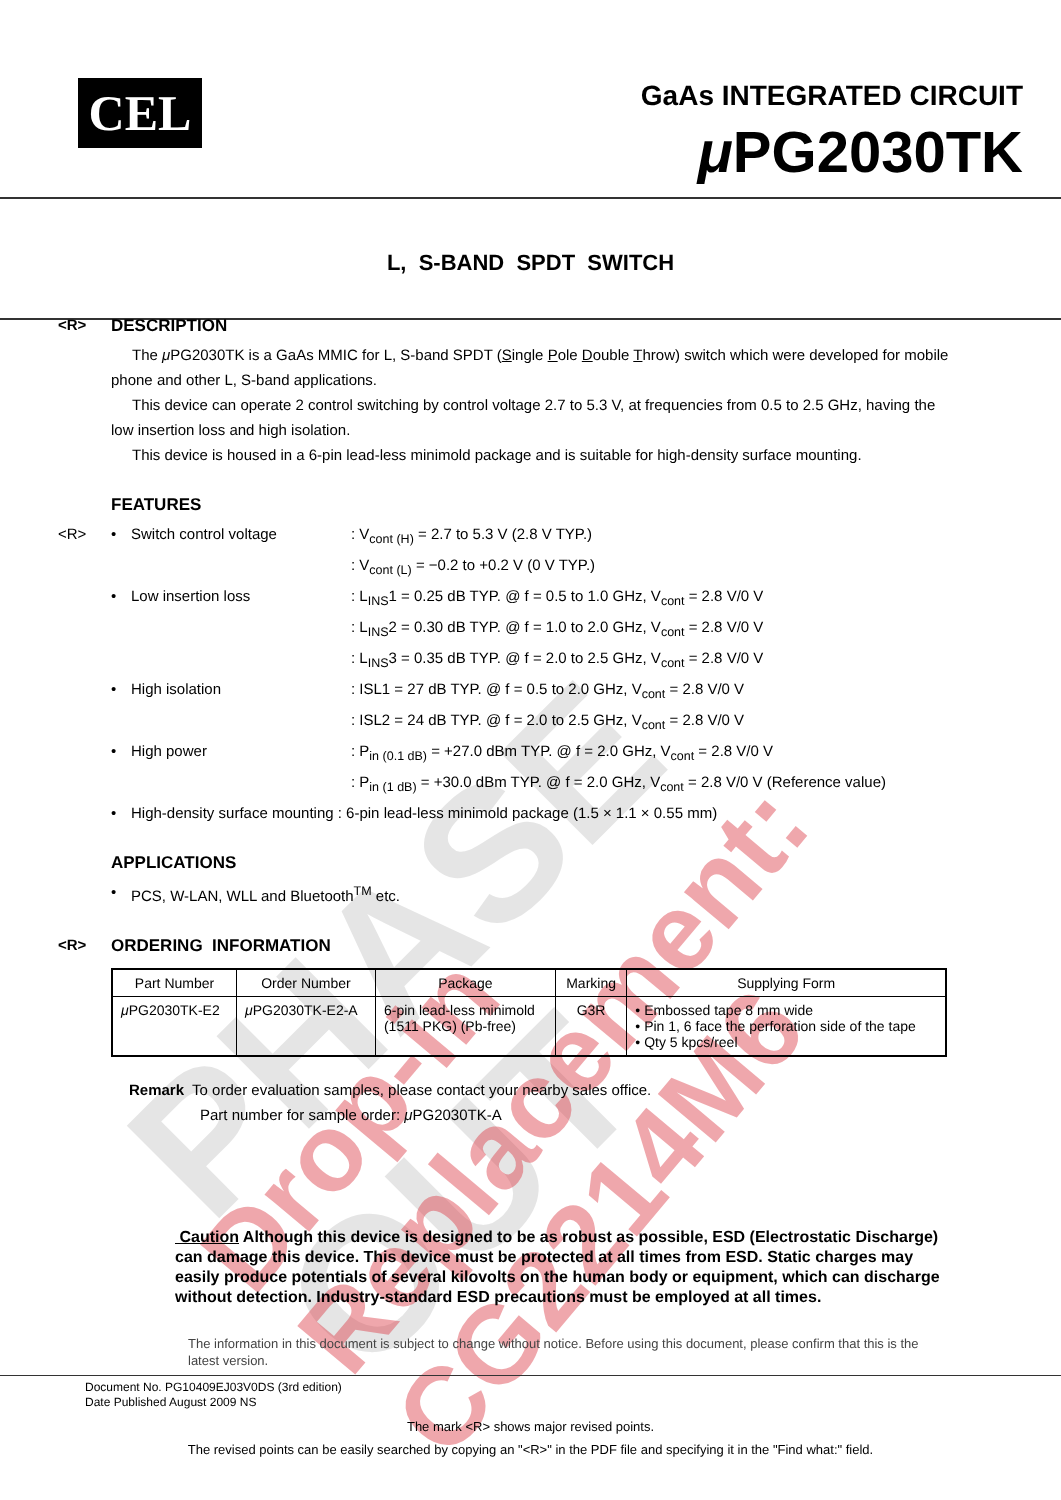PHASE OUT Drop-in Replacement: CG2214M6
CEL GaAs INTEGRATED CIRCUIT
μ PG2030TK
L, S-BAND SPDT SWITCH
<R> DESCRIPTION
The μ PG2030TK is a GaAs MMIC for L, S-band SPDT (Single Pole Double Throw) switch which were developed for mobile phone and other L, S-band applications.
This device can operate 2 control switching by control voltage 2.7 to 5.3 V, at frequencies from 0.5 to 2.5 GHz, having the low insertion loss and high isolation.
This device is housed in a 6-pin lead-less minimold package and is suitable for high-density surface mounting.
FEATURES
<R> • Switch control voltage: V<sub>cont (H)</sub> = 2.7 to 5.3 V (2.8 V TYP.)
: V<sub>cont (L)</sub> = −0.2 to +0.2 V (0 V TYP.)
• Low insertion loss: L<sub>INS</sub>1 = 0.25 dB TYP. @ f = 0.5 to 1.0 GHz, V<sub>cont</sub> = 2.8 V/0 V
: L<sub>INS</sub>2 = 0.30 dB TYP. @ f = 1.0 to 2.0 GHz, V<sub>cont</sub> = 2.8 V/0 V
: L<sub>INS</sub>3 = 0.35 dB TYP. @ f = 2.0 to 2.5 GHz, V<sub>cont</sub> = 2.8 V/0 V
• High isolation: ISL1 = 27 dB TYP. @ f = 0.5 to 2.0 GHz, V<sub>cont</sub> = 2.8 V/0 V
: ISL2 = 24 dB TYP. @ f = 2.0 to 2.5 GHz, V<sub>cont</sub> = 2.8 V/0 V
• High power: P<sub>in (0.1 dB)</sub> = +27.0 dBm TYP. @ f = 2.0 GHz, V<sub>cont</sub> = 2.8 V/0 V
: P<sub>in (1 dB)</sub> = +30.0 dBm TYP. @ f = 2.0 GHz, V<sub>cont</sub> = 2.8 V/0 V (Reference value)
• High-density surface mounting : 6-pin lead-less minimold package (1.5 × 1.1 × 0.55 mm)
APPLICATIONS
• PCS, W-LAN, WLL and Bluetooth<sup>TM</sup> etc.
<R> ORDERING INFORMATION
| Part Number | Order Number | Package | Marking | Supplying Form |
| --- | --- | --- | --- | --- |
| μ PG2030TK-E2 | μ PG2030TK-E2-A | 6-pin lead-less minimold (1511 PKG) (Pb-free) | G3R | • Embossed tape 8 mm wide • Pin 1, 6 face the perforation side of the tape • Qty 5 kpcs/reel |
Remark To order evaluation samples, please contact your nearby sales office.
Part number for sample order: μ PG2030TK-A
Caution Although this device is designed to be as robust as possible, ESD (Electrostatic Discharge) can damage this device. This device must be protected at all times from ESD. Static charges may easily produce potentials of several kilovolts on the human body or equipment, which can discharge without detection. Industry-standard ESD precautions must be employed at all times.
The information in this document is subject to change without notice. Before using this document, please confirm that this is the latest version.
Document No. PG10409EJ03V0DS (3rd edition)
Date Published August 2009 NS
The mark <R> shows major revised points.
The revised points can be easily searched by copying an "<R>" in the PDF file and specifying it in the "Find what:" field.